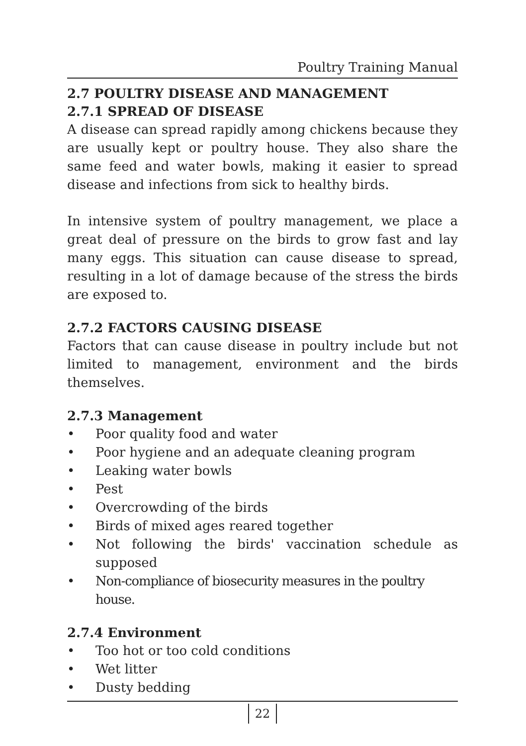Poultry Training Manual
2.7 POULTRY DISEASE AND MANAGEMENT
2.7.1 SPREAD OF DISEASE
A disease can spread rapidly among chickens because they are usually kept or poultry house. They also share the same feed and water bowls, making it easier to spread disease and infections from sick to healthy birds.
In intensive system of poultry management, we place a great deal of pressure on the birds to grow fast and lay many eggs. This situation can cause disease to spread, resulting in a lot of damage because of the stress the birds are exposed to.
2.7.2 FACTORS CAUSING DISEASE
Factors that can cause disease in poultry include but not limited to management, environment and the birds themselves.
2.7.3 Management
• Poor quality food and water
• Poor hygiene and an adequate cleaning program
• Leaking water bowls
• Pest
• Overcrowding of the birds
• Birds of mixed ages reared together
• Not following the birds' vaccination schedule as supposed
• Non-compliance of biosecurity measures in the poultry house.
2.7.4 Environment
• Too hot or too cold conditions
• Wet litter
• Dusty bedding
22